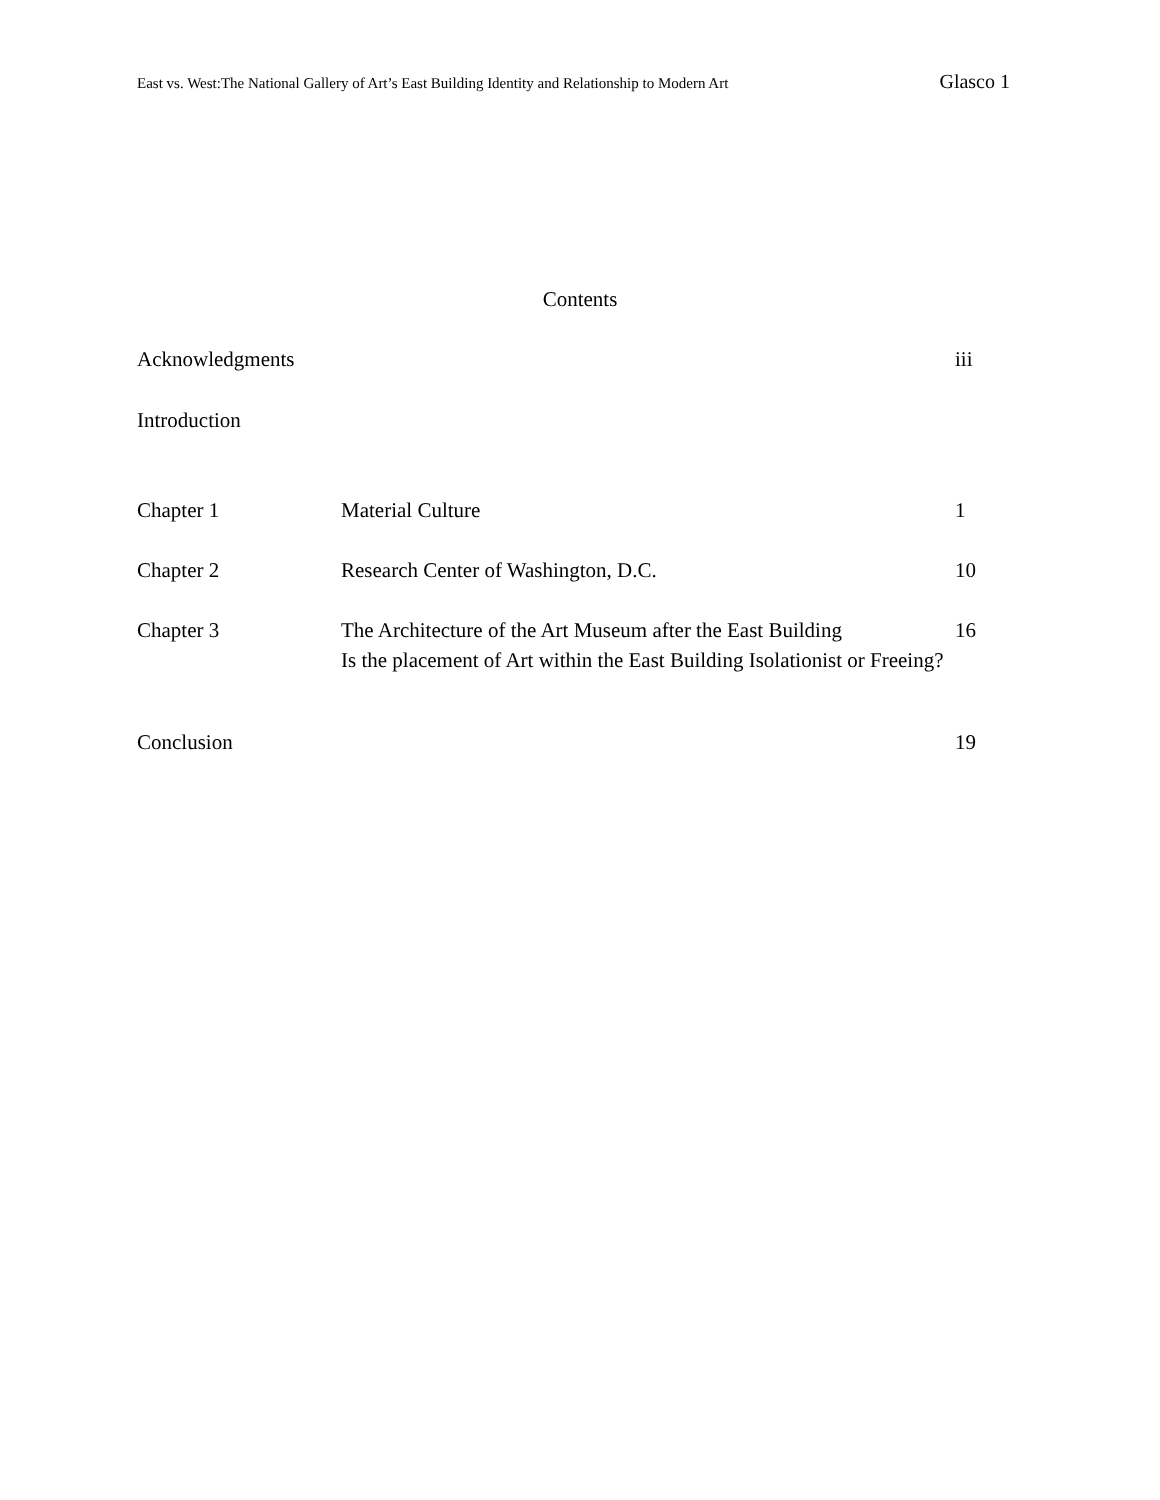East vs. West:The National Gallery of Art’s East Building Identity and Relationship to Modern Art Glasco 1
Contents
Acknowledgments iii
Introduction
Chapter 1 Material Culture 1
Chapter 2 Research Center of Washington, D.C. 10
Chapter 3 The Architecture of the Art Museum after the East Building
16
Is the placement of Art within the East Building Isolationist or Freeing?
Conclusion 19